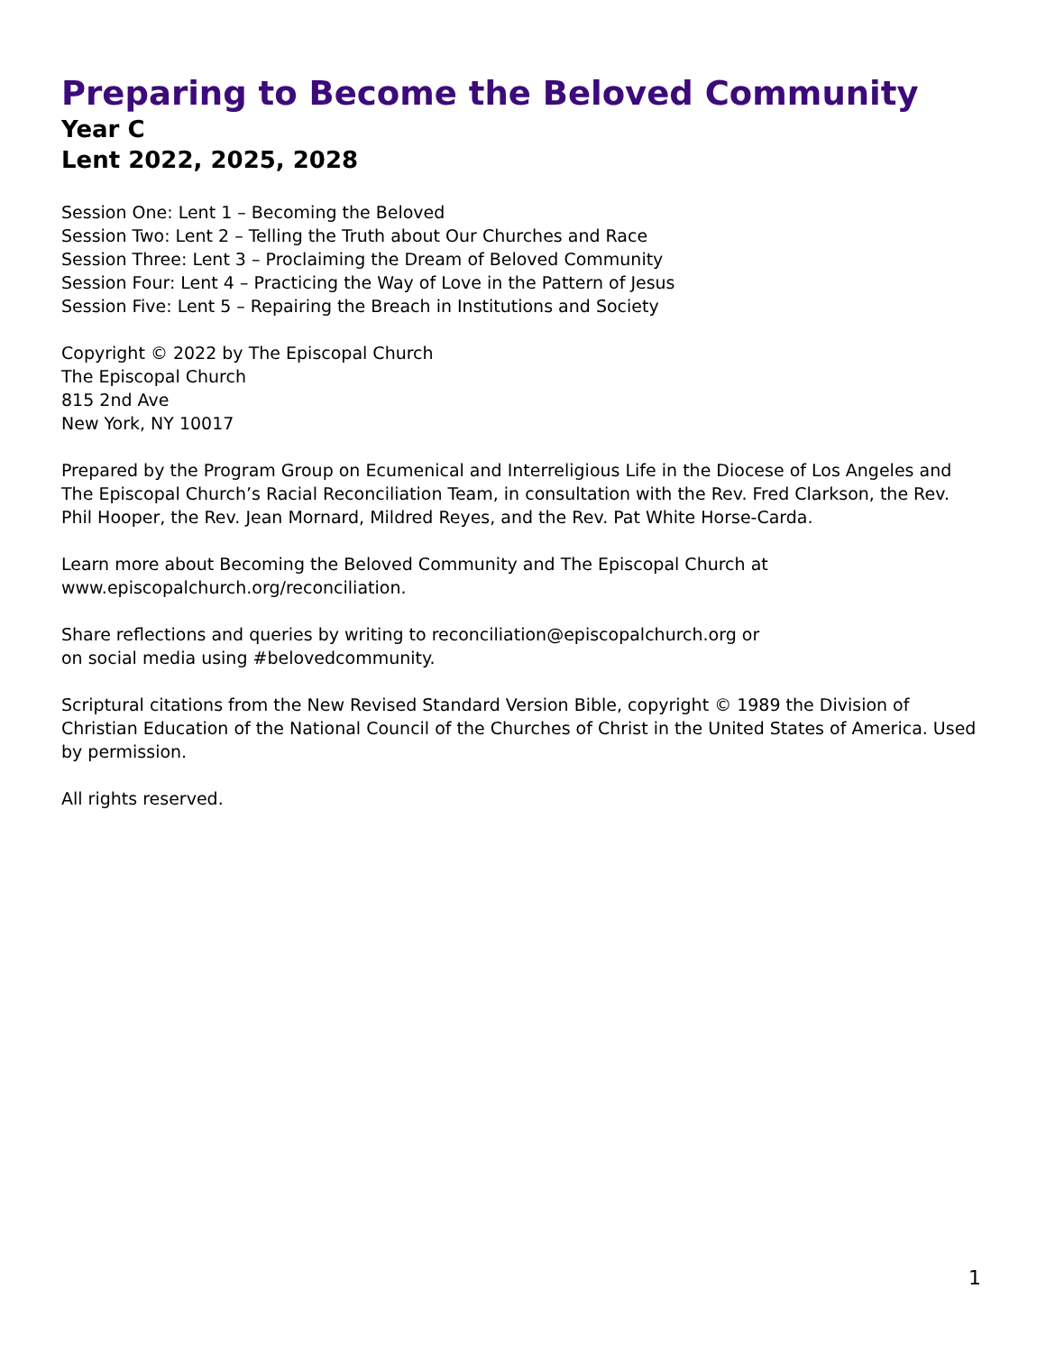Preparing to Become the Beloved Community
Year C
Lent 2022, 2025, 2028
Session One: Lent 1 – Becoming the Beloved
Session Two: Lent 2 – Telling the Truth about Our Churches and Race
Session Three: Lent 3 – Proclaiming the Dream of Beloved Community
Session Four: Lent 4 – Practicing the Way of Love in the Pattern of Jesus
Session Five: Lent 5 – Repairing the Breach in Institutions and Society
Copyright © 2022 by The Episcopal Church
The Episcopal Church
815 2nd Ave
New York, NY 10017
Prepared by the Program Group on Ecumenical and Interreligious Life in the Diocese of Los Angeles and The Episcopal Church’s Racial Reconciliation Team, in consultation with the Rev. Fred Clarkson, the Rev. Phil Hooper, the Rev. Jean Mornard, Mildred Reyes, and the Rev. Pat White Horse-Carda.
Learn more about Becoming the Beloved Community and The Episcopal Church at
www.episcopalchurch.org/reconciliation.
Share reflections and queries by writing to reconciliation@episcopalchurch.org or
on social media using #belovedcommunity.
Scriptural citations from the New Revised Standard Version Bible, copyright © 1989 the Division of Christian Education of the National Council of the Churches of Christ in the United States of America. Used by permission.
All rights reserved.
1